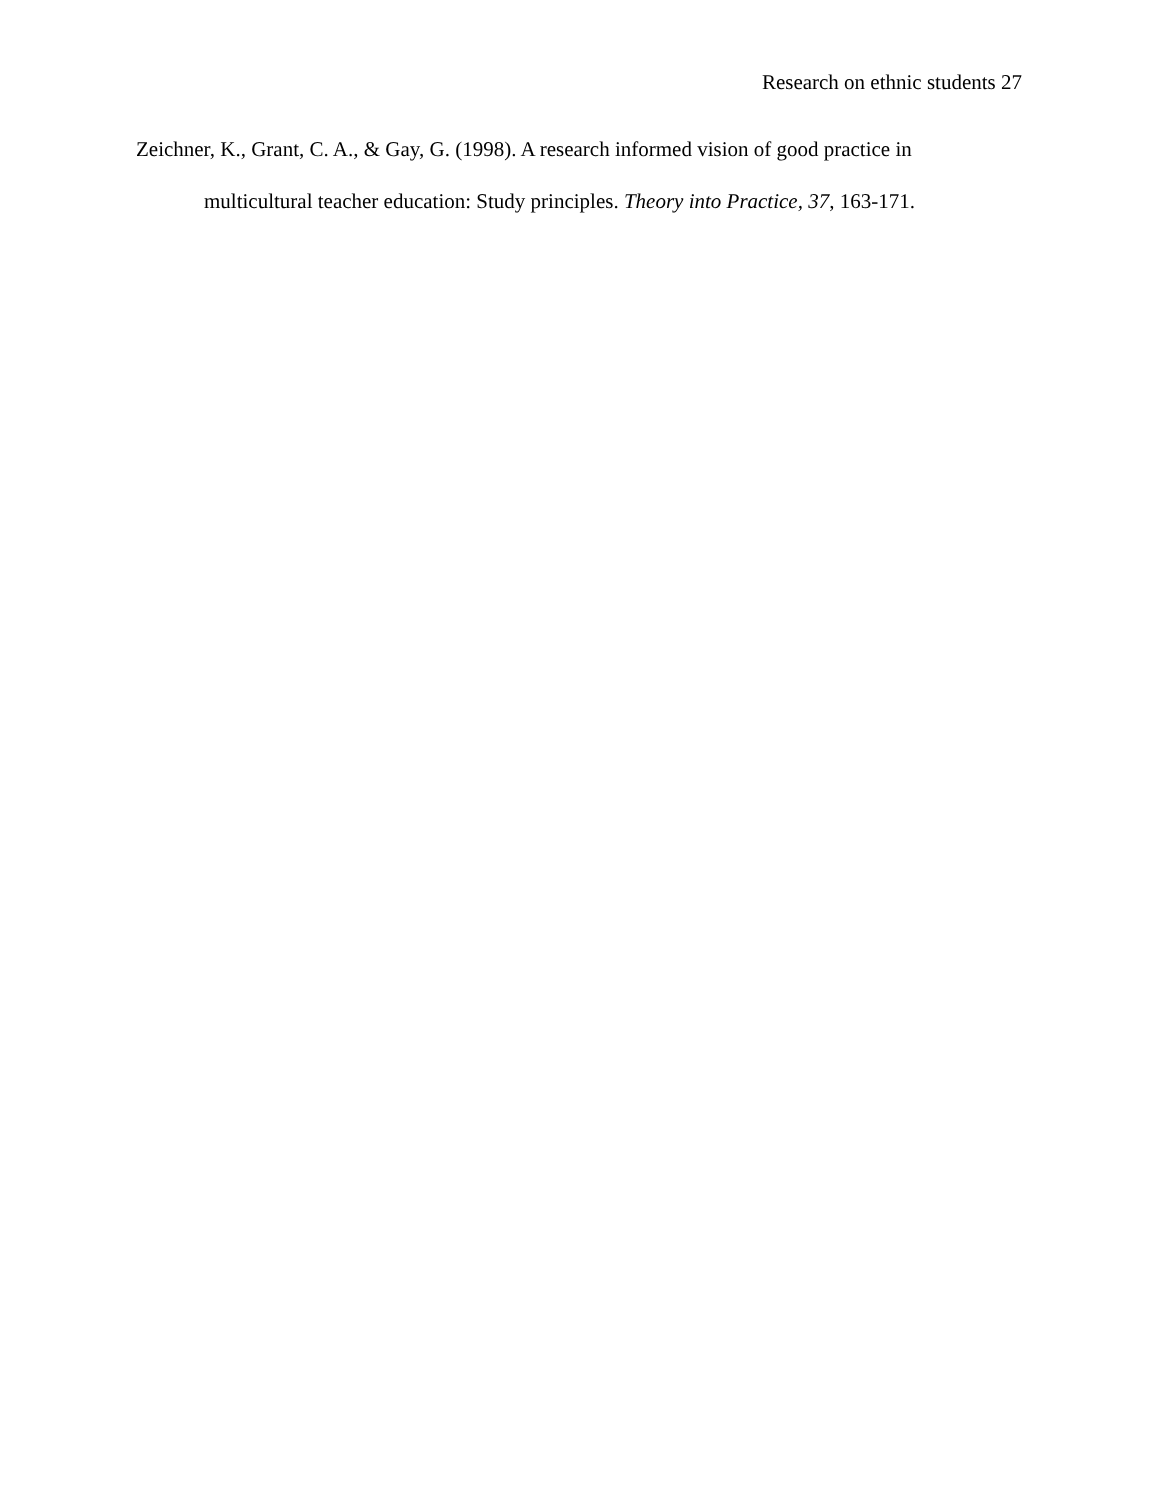Research on ethnic students 27
Zeichner, K., Grant, C. A., & Gay, G. (1998). A research informed vision of good practice in multicultural teacher education: Study principles. Theory into Practice, 37, 163-171.